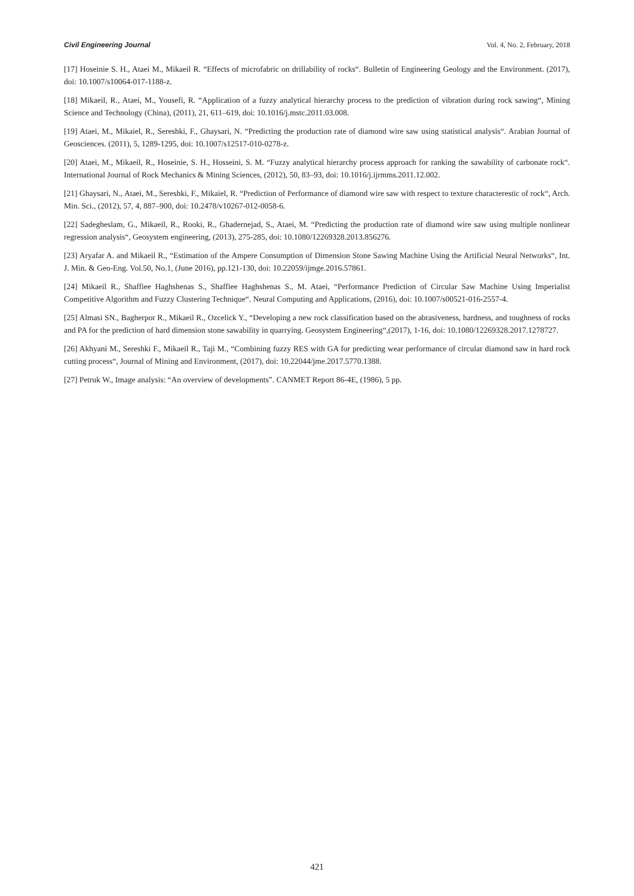Civil Engineering Journal Vol. 4, No. 2, February, 2018
[17] Hoseinie S. H., Ataei M., Mikaeil R. “Effects of microfabric on drillability of rocks“. Bulletin of Engineering Geology and the Environment. (2017), doi: 10.1007/s10064-017-1188-z.
[18] Mikaeil, R., Ataei, M., Yousefi, R. “Application of a fuzzy analytical hierarchy process to the prediction of vibration during rock sawing“, Mining Science and Technology (China), (2011), 21, 611–619, doi: 10.1016/j.mstc.2011.03.008.
[19] Ataei, M., Mikaiel, R., Sereshki, F., Ghaysari, N. “Predicting the production rate of diamond wire saw using statistical analysis“. Arabian Journal of Geosciences. (2011), 5, 1289-1295, doi: 10.1007/s12517-010-0278-z.
[20] Ataei, M., Mikaeil, R., Hoseinie, S. H., Hosseini, S. M. “Fuzzy analytical hierarchy process approach for ranking the sawability of carbonate rock“. International Journal of Rock Mechanics & Mining Sciences, (2012), 50, 83–93, doi: 10.1016/j.ijrmms.2011.12.002.
[21] Ghaysari, N., Ataei, M., Sereshki, F., Mikaiel, R. “Prediction of Performance of diamond wire saw with respect to texture characterestic of rock“, Arch. Min. Sci., (2012), 57, 4, 887–900, doi: 10.2478/v10267-012-0058-6.
[22] Sadegheslam, G., Mikaeil, R., Rooki, R., Ghadernejad, S., Ataei, M. “Predicting the production rate of diamond wire saw using multiple nonlinear regression analysis“, Geosystem engineering, (2013), 275-285, doi: 10.1080/12269328.2013.856276.
[23] Aryafar A. and Mikaeil R., “Estimation of the Ampere Consumption of Dimension Stone Sawing Machine Using the Artificial Neural Networks“, Int. J. Min. & Geo-Eng. Vol.50, No.1, (June 2016), pp.121-130, doi: 10.22059/ijmge.2016.57861.
[24] Mikaeil R., Shaffiee Haghshenas S., Shaffiee Haghshenas S., M. Ataei, “Performance Prediction of Circular Saw Machine Using Imperialist Competitive Algorithm and Fuzzy Clustering Technique“. Neural Computing and Applications, (2016), doi: 10.1007/s00521-016-2557-4.
[25] Almasi SN., Bagherpor R., Mikaeil R., Ozcelick Y., “Developing a new rock classification based on the abrasiveness, hardness, and toughness of rocks and PA for the prediction of hard dimension stone sawability in quarrying. Geosystem Engineering“,(2017), 1-16, doi: 10.1080/12269328.2017.1278727.
[26] Akhyani M., Sereshki F., Mikaeil R., Taji M., “Combining fuzzy RES with GA for predicting wear performance of circular diamond saw in hard rock cutting process“, Journal of Mining and Environment, (2017), doi: 10.22044/jme.2017.5770.1388.
[27] Petruk W., Image analysis: “An overview of developments”. CANMET Report 86-4E, (1986), 5 pp.
421